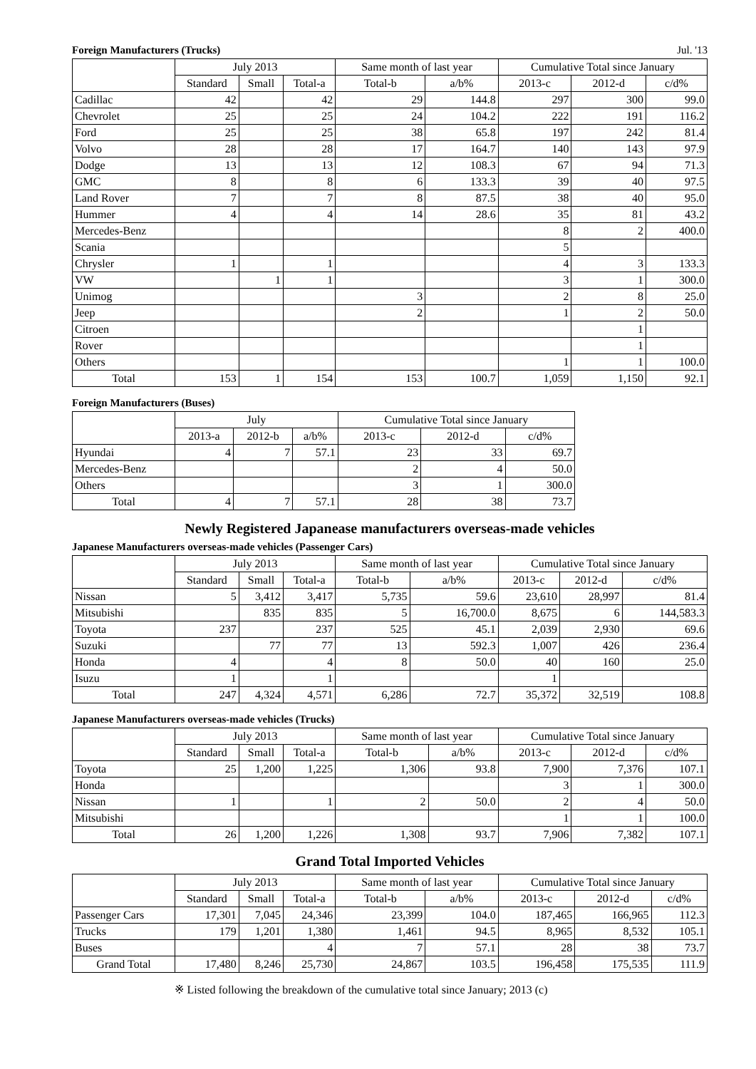Foreign Manufacturers (Trucks) Jul. '13
| | July 2013 | | | Same month of last year | | Cumulative Total since January | | |
| --- | --- | --- | --- | --- | --- | --- | --- | --- |
| | Standard | Small | Total-a | Total-b | a/b% | 2013-c | 2012-d | c/d% |
| Cadillac | 42 | | 42 | 29 | 144.8 | 297 | 300 | 99.0 |
| Chevrolet | 25 | | 25 | 24 | 104.2 | 222 | 191 | 116.2 |
| Ford | 25 | | 25 | 38 | 65.8 | 197 | 242 | 81.4 |
| Volvo | 28 | | 28 | 17 | 164.7 | 140 | 143 | 97.9 |
| Dodge | 13 | | 13 | 12 | 108.3 | 67 | 94 | 71.3 |
| GMC | 8 | | 8 | 6 | 133.3 | 39 | 40 | 97.5 |
| Land Rover | 7 | | 7 | 8 | 87.5 | 38 | 40 | 95.0 |
| Hummer | 4 | | 4 | 14 | 28.6 | 35 | 81 | 43.2 |
| Mercedes-Benz | | | | | | 8 | 2 | 400.0 |
| Scania | | | | | | 5 | | |
| Chrysler | 1 | | 1 | | | 4 | 3 | 133.3 |
| VW | | 1 | 1 | | | 3 | 1 | 300.0 |
| Unimog | | | | 3 | | 2 | 8 | 25.0 |
| Jeep | | | | 2 | | 1 | 2 | 50.0 |
| Citroen | | | | | | | 1 | |
| Rover | | | | | | | 1 | |
| Others | | | | | | 1 | 1 | 100.0 |
| Total | 153 | 1 | 154 | 153 | 100.7 | 1,059 | 1,150 | 92.1 |
Foreign Manufacturers (Buses)
| | July | | | Cumulative Total since January | | |
| --- | --- | --- | --- | --- | --- | --- |
| | 2013-a | 2012-b | a/b% | 2013-c | 2012-d | c/d% |
| Hyundai | 4 | 7 | 57.1 | 23 | 33 | 69.7 |
| Mercedes-Benz | | | | 2 | 4 | 50.0 |
| Others | | | | 3 | 1 | 300.0 |
| Total | 4 | 7 | 57.1 | 28 | 38 | 73.7 |
Newly Registered Japanease manufacturers overseas-made vehicles
Japanese Manufacturers overseas-made vehicles (Passenger Cars)
| | July 2013 | | | Same month of last year | | Cumulative Total since January | | |
| --- | --- | --- | --- | --- | --- | --- | --- | --- |
| | Standard | Small | Total-a | Total-b | a/b% | 2013-c | 2012-d | c/d% |
| Nissan | 5 | 3,412 | 3,417 | 5,735 | 59.6 | 23,610 | 28,997 | 81.4 |
| Mitsubishi | | 835 | 835 | 5 | 16,700.0 | 8,675 | 6 | 144,583.3 |
| Toyota | 237 | | 237 | 525 | 45.1 | 2,039 | 2,930 | 69.6 |
| Suzuki | | 77 | 77 | 13 | 592.3 | 1,007 | 426 | 236.4 |
| Honda | 4 | | 4 | 8 | 50.0 | 40 | 160 | 25.0 |
| Isuzu | 1 | | 1 | | | 1 | | |
| Total | 247 | 4,324 | 4,571 | 6,286 | 72.7 | 35,372 | 32,519 | 108.8 |
Japanese Manufacturers overseas-made vehicles (Trucks)
| | July 2013 | | | Same month of last year | | Cumulative Total since January | | |
| --- | --- | --- | --- | --- | --- | --- | --- | --- |
| | Standard | Small | Total-a | Total-b | a/b% | 2013-c | 2012-d | c/d% |
| Toyota | 25 | 1,200 | 1,225 | 1,306 | 93.8 | 7,900 | 7,376 | 107.1 |
| Honda | | | | | | 3 | 1 | 300.0 |
| Nissan | 1 | | 1 | 2 | 50.0 | 2 | 4 | 50.0 |
| Mitsubishi | | | | | | 1 | 1 | 100.0 |
| Total | 26 | 1,200 | 1,226 | 1,308 | 93.7 | 7,906 | 7,382 | 107.1 |
Grand Total Imported Vehicles
| | July 2013 | | | Same month of last year | | Cumulative Total since January | | |
| --- | --- | --- | --- | --- | --- | --- | --- | --- |
| | Standard | Small | Total-a | Total-b | a/b% | 2013-c | 2012-d | c/d% |
| Passenger Cars | 17,301 | 7,045 | 24,346 | 23,399 | 104.0 | 187,465 | 166,965 | 112.3 |
| Trucks | 179 | 1,201 | 1,380 | 1,461 | 94.5 | 8,965 | 8,532 | 105.1 |
| Buses | | | 4 | 7 | 57.1 | 28 | 38 | 73.7 |
| Grand Total | 17,480 | 8,246 | 25,730 | 24,867 | 103.5 | 196,458 | 175,535 | 111.9 |
※ Listed following the breakdown of the cumulative total since January; 2013 (c)